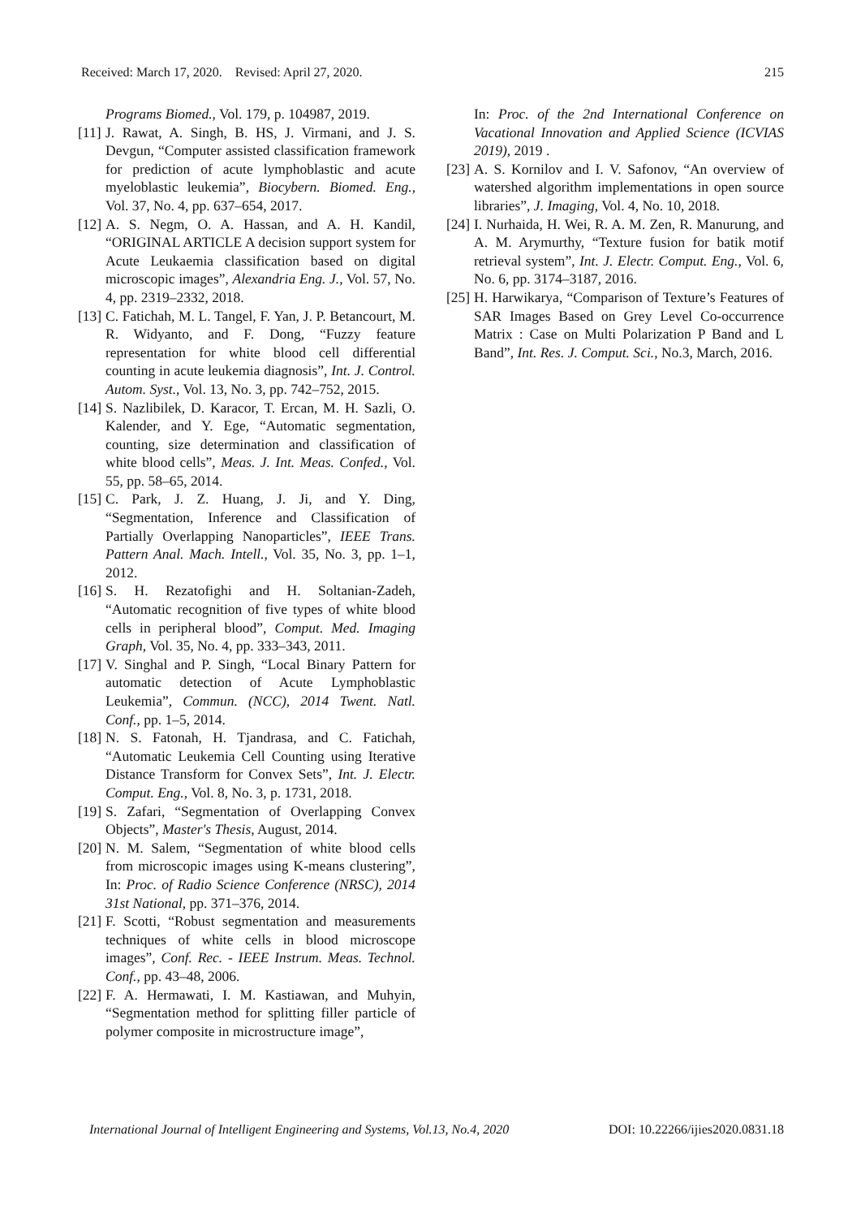Received: March 17, 2020. Revised: April 27, 2020. 215
Programs Biomed., Vol. 179, p. 104987, 2019.
[11]
J. Rawat, A. Singh, B. HS, J. Virmani, and J. S. Devgun, “Computer assisted classification framework for prediction of acute lymphoblastic and acute myeloblastic leukemia”, Biocybern. Biomed. Eng., Vol. 37, No. 4, pp. 637–654, 2017.
[12]
A. S. Negm, O. A. Hassan, and A. H. Kandil, “ORIGINAL ARTICLE A decision support system for Acute Leukaemia classification based on digital microscopic images”, Alexandria Eng. J., Vol. 57, No. 4, pp. 2319–2332, 2018.
[13]
C. Fatichah, M. L. Tangel, F. Yan, J. P. Betancourt, M. R. Widyanto, and F. Dong, “Fuzzy feature representation for white blood cell differential counting in acute leukemia diagnosis”, Int. J. Control. Autom. Syst., Vol. 13, No. 3, pp. 742–752, 2015.
[14]
S. Nazlibilek, D. Karacor, T. Ercan, M. H. Sazli, O. Kalender, and Y. Ege, “Automatic segmentation, counting, size determination and classification of white blood cells”, Meas. J. Int. Meas. Confed., Vol. 55, pp. 58–65, 2014.
[15]
C. Park, J. Z. Huang, J. Ji, and Y. Ding, “Segmentation, Inference and Classification of Partially Overlapping Nanoparticles”, IEEE Trans. Pattern Anal. Mach. Intell., Vol. 35, No. 3, pp. 1–1, 2012.
[16]
S. H. Rezatofighi and H. Soltanian-Zadeh, “Automatic recognition of five types of white blood cells in peripheral blood”, Comput. Med. Imaging Graph, Vol. 35, No. 4, pp. 333–343, 2011.
[17]
V. Singhal and P. Singh, “Local Binary Pattern for automatic detection of Acute Lymphoblastic Leukemia”, Commun. (NCC), 2014 Twent. Natl. Conf., pp. 1–5, 2014.
[18]
N. S. Fatonah, H. Tjandrasa, and C. Fatichah, “Automatic Leukemia Cell Counting using Iterative Distance Transform for Convex Sets”, Int. J. Electr. Comput. Eng., Vol. 8, No. 3, p. 1731, 2018.
[19]
S. Zafari, “Segmentation of Overlapping Convex Objects”, Master's Thesis, August, 2014.
[20]
N. M. Salem, “Segmentation of white blood cells from microscopic images using K-means clustering”, In: Proc. of Radio Science Conference (NRSC), 2014 31st National, pp. 371–376, 2014.
[21]
F. Scotti, “Robust segmentation and measurements techniques of white cells in blood microscope images”, Conf. Rec. - IEEE Instrum. Meas. Technol. Conf., pp. 43–48, 2006.
[22]
F. A. Hermawati, I. M. Kastiawan, and Muhyin, “Segmentation method for splitting filler particle of polymer composite in microstructure image”,
In: Proc. of the 2nd International Conference on Vacational Innovation and Applied Science (ICVIAS 2019), 2019 .
[23]
A. S. Kornilov and I. V. Safonov, “An overview of watershed algorithm implementations in open source libraries”, J. Imaging, Vol. 4, No. 10, 2018.
[24]
I. Nurhaida, H. Wei, R. A. M. Zen, R. Manurung, and A. M. Arymurthy, “Texture fusion for batik motif retrieval system”, Int. J. Electr. Comput. Eng., Vol. 6, No. 6, pp. 3174–3187, 2016.
[25]
H. Harwikarya, “Comparison of Texture’s Features of SAR Images Based on Grey Level Co-occurrence Matrix : Case on Multi Polarization P Band and L Band”, Int. Res. J. Comput. Sci., No.3, March, 2016.
International Journal of Intelligent Engineering and Systems, Vol.13, No.4, 2020 DOI: 10.22266/ijies2020.0831.18